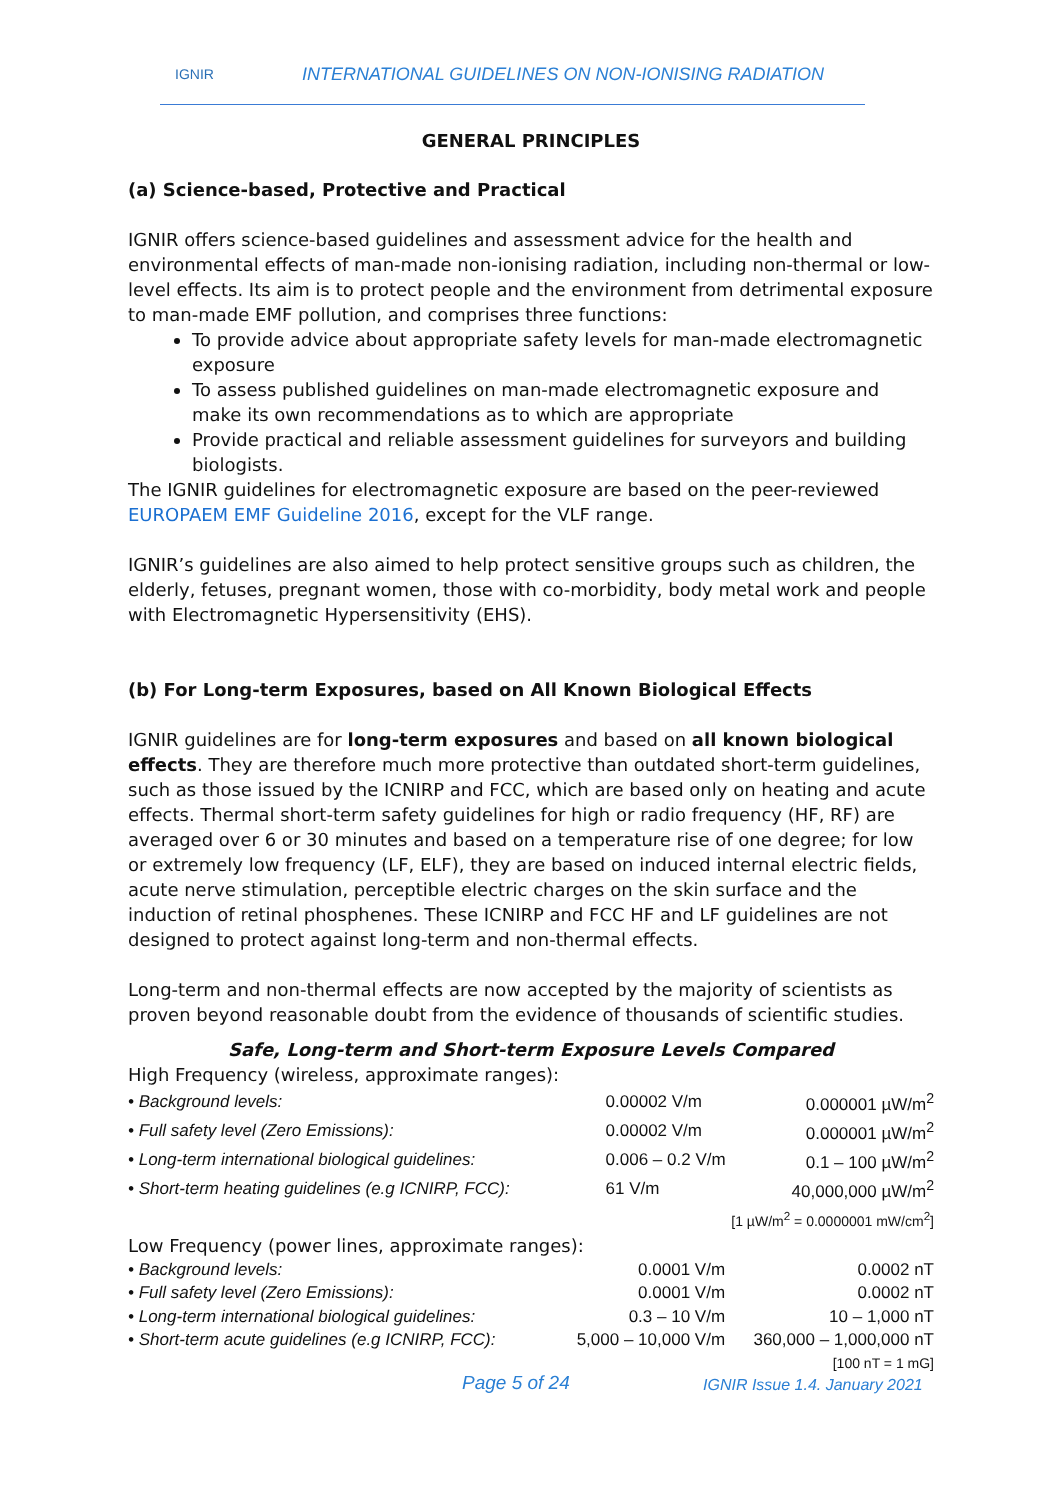IGNIR
INTERNATIONAL GUIDELINES ON NON-IONISING RADIATION
GENERAL PRINCIPLES
(a) Science-based, Protective and Practical
IGNIR offers science-based guidelines and assessment advice for the health and environmental effects of man-made non-ionising radiation, including non-thermal or low-level effects. Its aim is to protect people and the environment from detrimental exposure to man-made EMF pollution, and comprises three functions:
To provide advice about appropriate safety levels for man-made electromagnetic exposure
To assess published guidelines on man-made electromagnetic exposure and make its own recommendations as to which are appropriate
Provide practical and reliable assessment guidelines for surveyors and building biologists.
The IGNIR guidelines for electromagnetic exposure are based on the peer-reviewed EUROPAEM EMF Guideline 2016, except for the VLF range.
IGNIR’s guidelines are also aimed to help protect sensitive groups such as children, the elderly, fetuses, pregnant women, those with co-morbidity, body metal work and people with Electromagnetic Hypersensitivity (EHS).
(b) For Long-term Exposures, based on All Known Biological Effects
IGNIR guidelines are for long-term exposures and based on all known biological effects. They are therefore much more protective than outdated short-term guidelines, such as those issued by the ICNIRP and FCC, which are based only on heating and acute effects. Thermal short-term safety guidelines for high or radio frequency (HF, RF) are averaged over 6 or 30 minutes and based on a temperature rise of one degree; for low or extremely low frequency (LF, ELF), they are based on induced internal electric fields, acute nerve stimulation, perceptible electric charges on the skin surface and the induction of retinal phosphenes. These ICNIRP and FCC HF and LF guidelines are not designed to protect against long-term and non-thermal effects.
Long-term and non-thermal effects are now accepted by the majority of scientists as proven beyond reasonable doubt from the evidence of thousands of scientific studies.
Safe, Long-term and Short-term Exposure Levels Compared
High Frequency (wireless, approximate ranges):
| • Background levels: | 0.00002 V/m | 0.000001 µW/m<sup>2</sup> |
| • Full safety level (Zero Emissions): | 0.00002 V/m | 0.000001 µW/m<sup>2</sup> |
| • Long-term international biological guidelines: | 0.006 – 0.2 V/m | 0.1 – 100 µW/m<sup>2</sup> |
| • Short-term heating guidelines (e.g ICNIRP, FCC): | 61 V/m | 40,000,000 µW/m<sup>2</sup> |
| [1 µW/m<sup>2</sup> = 0.0000001 mW/cm<sup>2</sup>] | | |
Low Frequency (power lines, approximate ranges):
| • Background levels: | 0.0001 V/m | 0.0002 nT |
| • Full safety level (Zero Emissions): | 0.0001 V/m | 0.0002 nT |
| • Long-term international biological guidelines: | 0.3 – 10 V/m | 10 – 1,000 nT |
| • Short-term acute guidelines (e.g ICNIRP, FCC): | 5,000 – 10,000 V/m | 360,000 – 1,000,000 nT |
| [100 nT = 1 mG] | | |
Page 5 of 24 IGNIR Issue 1.4. January 2021